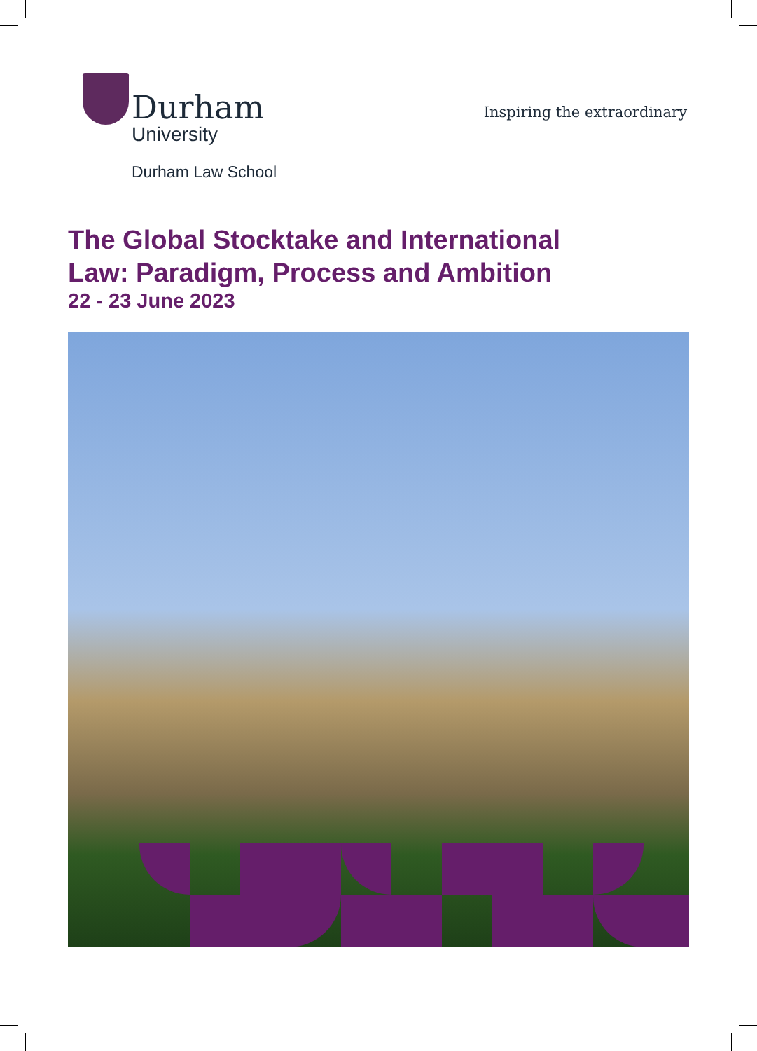Durham
University
Inspiring the extraordinary
Durham Law School
The Global Stocktake and International
Law: Paradigm, Process and Ambition
22 - 23 June 2023